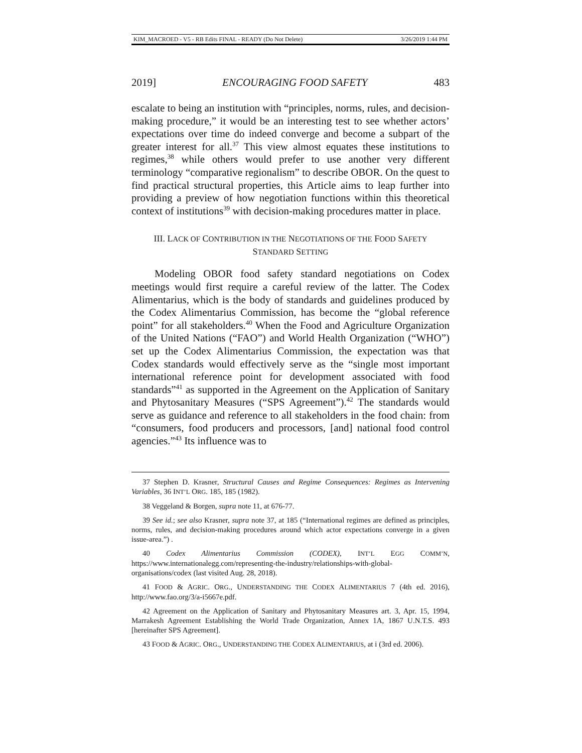KIM_MACROED - V5 - RB Edits FINAL - READY (Do Not Delete) 3/26/2019 1:44 PM
2019] ENCOURAGING FOOD SAFETY 483
escalate to being an institution with “principles, norms, rules, and decision-making procedure,” it would be an interesting test to see whether actors’ expectations over time do indeed converge and become a subpart of the greater interest for all.<sup>37</sup> This view almost equates these institutions to regimes,<sup>38</sup> while others would prefer to use another very different terminology “comparative regionalism” to describe OBOR. On the quest to find practical structural properties, this Article aims to leap further into providing a preview of how negotiation functions within this theoretical context of institutions<sup>39</sup> with decision-making procedures matter in place.
III. LACK OF CONTRIBUTION IN THE NEGOTIATIONS OF THE FOOD SAFETY
STANDARD SETTING
Modeling OBOR food safety standard negotiations on Codex meetings would first require a careful review of the latter. The Codex Alimentarius, which is the body of standards and guidelines produced by the Codex Alimentarius Commission, has become the “global reference point” for all stakeholders.<sup>40</sup> When the Food and Agriculture Organization of the United Nations (“FAO”) and World Health Organization (“WHO”) set up the Codex Alimentarius Commission, the expectation was that Codex standards would effectively serve as the “single most important international reference point for development associated with food standards”<sup>41</sup> as supported in the Agreement on the Application of Sanitary and Phytosanitary Measures (“SPS Agreement”).<sup>42</sup> The standards would serve as guidance and reference to all stakeholders in the food chain: from “consumers, food producers and processors, [and] national food control agencies.”<sup>43</sup> Its influence was to
37 Stephen D. Krasner, Structural Causes and Regime Consequences: Regimes as Intervening Variables, 36 INT’L ORG. 185, 185 (1982).
38 Veggeland & Borgen, supra note 11, at 676-77.
39 See id.; see also Krasner, supra note 37, at 185 (“International regimes are defined as principles, norms, rules, and decision-making procedures around which actor expectations converge in a given issue-area.”) .
40 Codex Alimentarius Commission (CODEX), INT’L EGG COMM’N, https://www.internationalegg.com/representing-the-industry/relationships-with-global-organisations/codex (last visited Aug. 28, 2018).
41 FOOD & AGRIC. ORG., UNDERSTANDING THE CODEX ALIMENTARIUS 7 (4th ed. 2016), http://www.fao.org/3/a-i5667e.pdf.
42 Agreement on the Application of Sanitary and Phytosanitary Measures art. 3, Apr. 15, 1994, Marrakesh Agreement Establishing the World Trade Organization, Annex 1A, 1867 U.N.T.S. 493 [hereinafter SPS Agreement].
43 FOOD & AGRIC. ORG., UNDERSTANDING THE CODEX ALIMENTARIUS, at i (3rd ed. 2006).